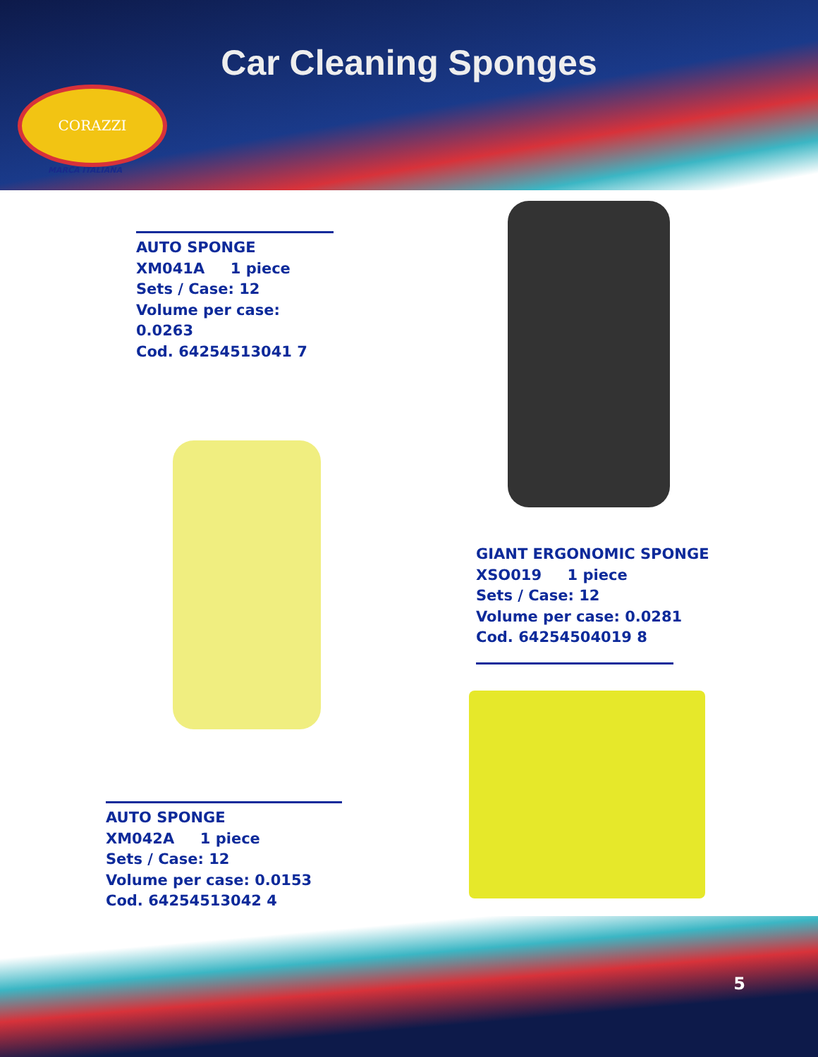Car Cleaning Sponges
CORAZZI
MARCA ITALIANA
AUTO SPONGE
XM041A 1 piece
Sets / Case: 12
Volume per case: 0.0263
Cod. 64254513041 7
GIANT ERGONOMIC SPONGE
XSO019 1 piece
Sets / Case: 12
Volume per case: 0.0281
Cod. 64254504019 8
AUTO SPONGE
XM042A 1 piece
Sets / Case: 12
Volume per case: 0.0153
Cod. 64254513042 4
5